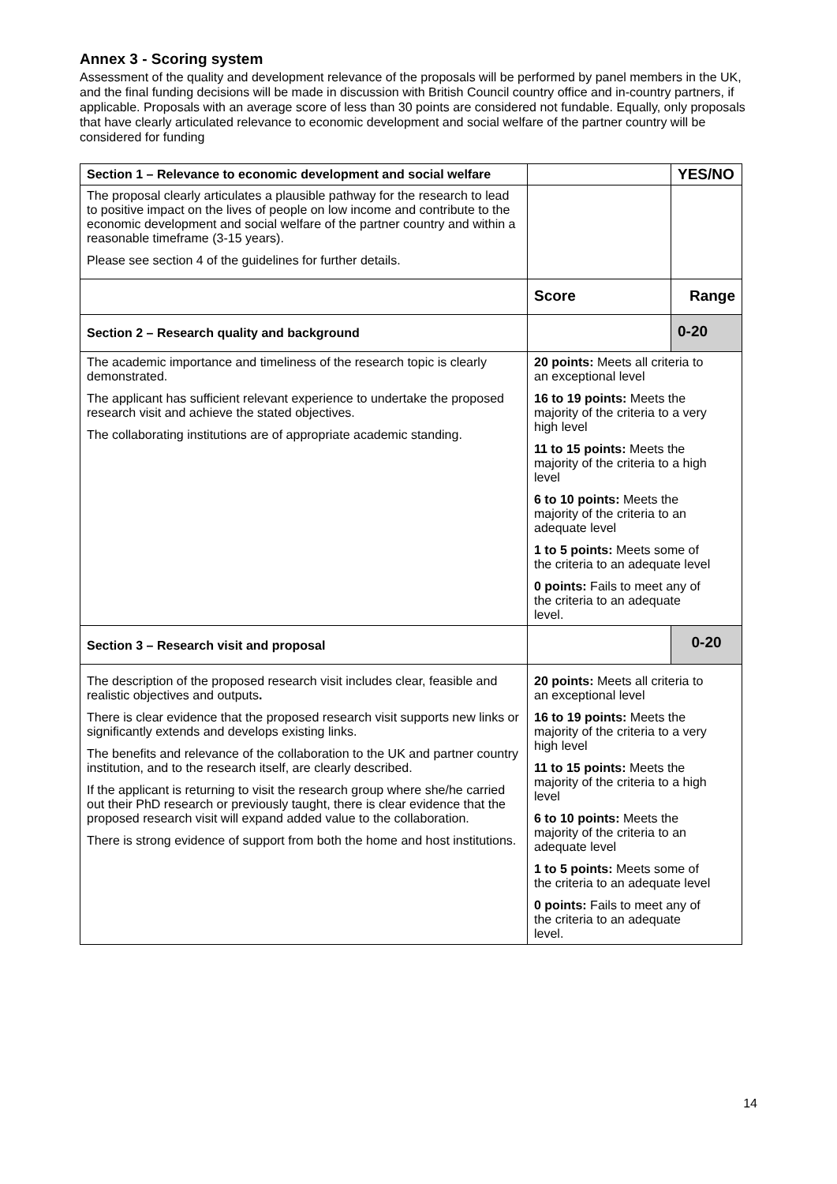Annex 3 - Scoring system
Assessment of the quality and development relevance of the proposals will be performed by panel members in the UK, and the final funding decisions will be made in discussion with British Council country office and in-country partners, if applicable. Proposals with an average score of less than 30 points are considered not fundable. Equally, only proposals that have clearly articulated relevance to economic development and social welfare of the partner country will be considered for funding
| Section 1 – Relevance to economic development and social welfare | | YES/NO |
| The proposal clearly articulates a plausible pathway for the research to lead to positive impact on the lives of people on low income and contribute to the economic development and social welfare of the partner country and within a reasonable timeframe (3-15 years). Please see section 4 of the guidelines for further details. | | |
| | Score | Range |
| Section 2 – Research quality and background | | 0-20 |
| The academic importance and timeliness of the research topic is clearly demonstrated. The applicant has sufficient relevant experience to undertake the proposed research visit and achieve the stated objectives. The collaborating institutions are of appropriate academic standing. | 20 points: Meets all criteria to an exceptional level 16 to 19 points: Meets the majority of the criteria to a very high level 11 to 15 points: Meets the majority of the criteria to a high level 6 to 10 points: Meets the majority of the criteria to an adequate level 1 to 5 points: Meets some of the criteria to an adequate level 0 points: Fails to meet any of the criteria to an adequate level. | |
| Section 3 – Research visit and proposal | | 0-20 |
| The description of the proposed research visit includes clear, feasible and realistic objectives and outputs . There is clear evidence that the proposed research visit supports new links or significantly extends and develops existing links. The benefits and relevance of the collaboration to the UK and partner country institution, and to the research itself, are clearly described. If the applicant is returning to visit the research group where she/he carried out their PhD research or previously taught, there is clear evidence that the proposed research visit will expand added value to the collaboration. There is strong evidence of support from both the home and host institutions. | 20 points: Meets all criteria to an exceptional level 16 to 19 points: Meets the majority of the criteria to a very high level 11 to 15 points: Meets the majority of the criteria to a high level 6 to 10 points: Meets the majority of the criteria to an adequate level 1 to 5 points: Meets some of the criteria to an adequate level 0 points: Fails to meet any of the criteria to an adequate level. | |
14